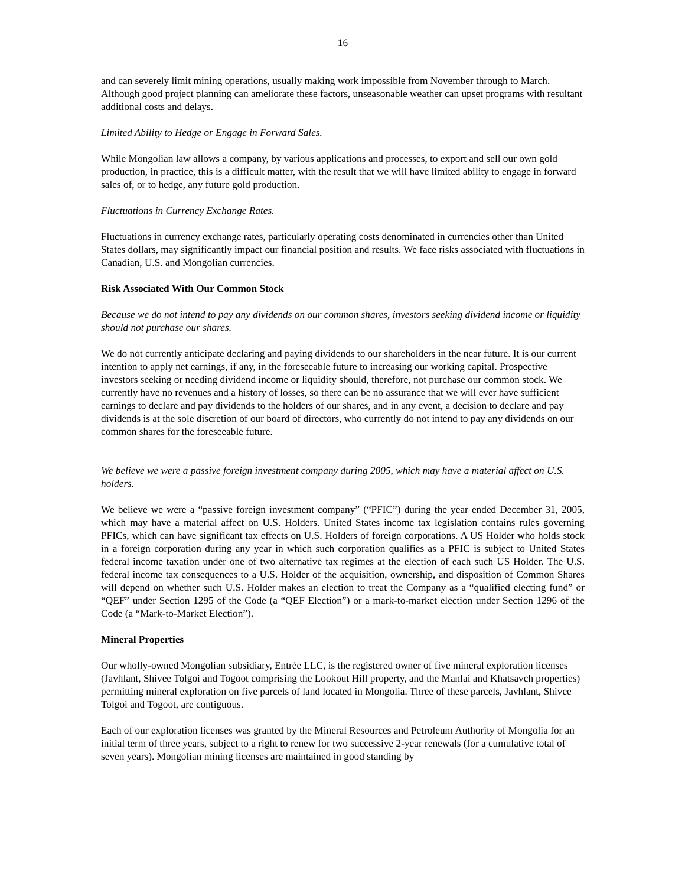16
and can severely limit mining operations, usually making work impossible from November through to March. Although good project planning can ameliorate these factors, unseasonable weather can upset programs with resultant additional costs and delays.
Limited Ability to Hedge or Engage in Forward Sales.
While Mongolian law allows a company, by various applications and processes, to export and sell our own gold production, in practice, this is a difficult matter, with the result that we will have limited ability to engage in forward sales of, or to hedge, any future gold production.
Fluctuations in Currency Exchange Rates.
Fluctuations in currency exchange rates, particularly operating costs denominated in currencies other than United States dollars, may significantly impact our financial position and results. We face risks associated with fluctuations in Canadian, U.S. and Mongolian currencies.
Risk Associated With Our Common Stock
Because we do not intend to pay any dividends on our common shares, investors seeking dividend income or liquidity should not purchase our shares.
We do not currently anticipate declaring and paying dividends to our shareholders in the near future. It is our current intention to apply net earnings, if any, in the foreseeable future to increasing our working capital. Prospective investors seeking or needing dividend income or liquidity should, therefore, not purchase our common stock. We currently have no revenues and a history of losses, so there can be no assurance that we will ever have sufficient earnings to declare and pay dividends to the holders of our shares, and in any event, a decision to declare and pay dividends is at the sole discretion of our board of directors, who currently do not intend to pay any dividends on our common shares for the foreseeable future.
We believe we were a passive foreign investment company during 2005, which may have a material affect on U.S. holders.
We believe we were a “passive foreign investment company” (“PFIC”) during the year ended December 31, 2005, which may have a material affect on U.S. Holders. United States income tax legislation contains rules governing PFICs, which can have significant tax effects on U.S. Holders of foreign corporations. A US Holder who holds stock in a foreign corporation during any year in which such corporation qualifies as a PFIC is subject to United States federal income taxation under one of two alternative tax regimes at the election of each such US Holder. The U.S. federal income tax consequences to a U.S. Holder of the acquisition, ownership, and disposition of Common Shares will depend on whether such U.S. Holder makes an election to treat the Company as a “qualified electing fund” or “QEF” under Section 1295 of the Code (a “QEF Election”) or a mark-to-market election under Section 1296 of the Code (a “Mark-to-Market Election”).
Mineral Properties
Our wholly-owned Mongolian subsidiary, Entrée LLC, is the registered owner of five mineral exploration licenses (Javhlant, Shivee Tolgoi and Togoot comprising the Lookout Hill property, and the Manlai and Khatsavch properties) permitting mineral exploration on five parcels of land located in Mongolia. Three of these parcels, Javhlant, Shivee Tolgoi and Togoot, are contiguous.
Each of our exploration licenses was granted by the Mineral Resources and Petroleum Authority of Mongolia for an initial term of three years, subject to a right to renew for two successive 2-year renewals (for a cumulative total of seven years). Mongolian mining licenses are maintained in good standing by